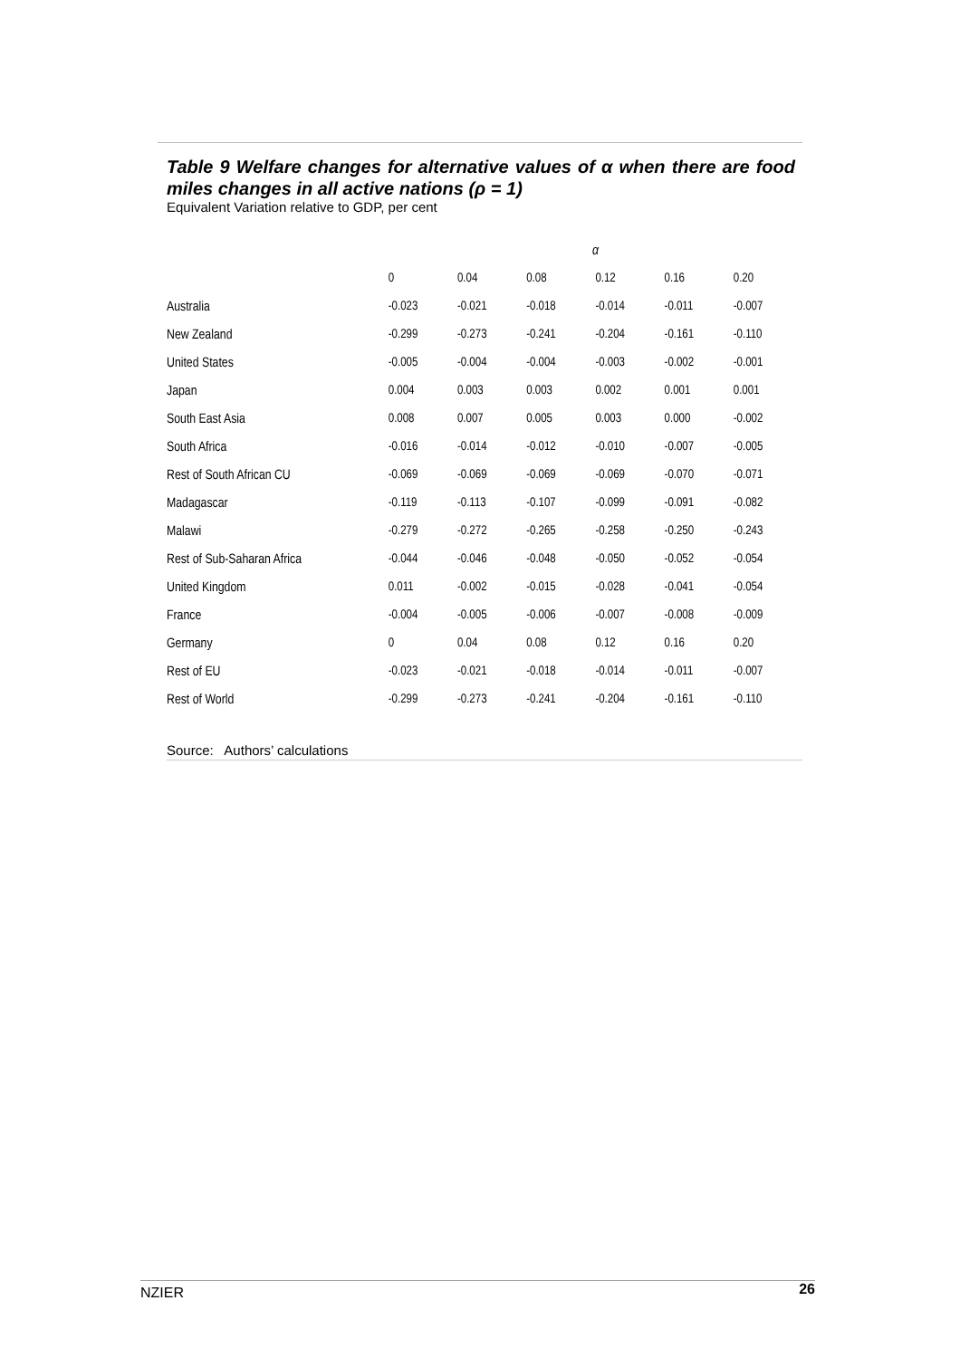Table 9 Welfare changes for alternative values of α when there are food miles changes in all active nations (ρ = 1)
Equivalent Variation relative to GDP, per cent
| | α | | | | | |
| --- | --- | --- | --- | --- | --- | --- |
| | 0 | 0.04 | 0.08 | 0.12 | 0.16 | 0.20 |
| Australia | -0.023 | -0.021 | -0.018 | -0.014 | -0.011 | -0.007 |
| New Zealand | -0.299 | -0.273 | -0.241 | -0.204 | -0.161 | -0.110 |
| United States | -0.005 | -0.004 | -0.004 | -0.003 | -0.002 | -0.001 |
| Japan | 0.004 | 0.003 | 0.003 | 0.002 | 0.001 | 0.001 |
| South East Asia | 0.008 | 0.007 | 0.005 | 0.003 | 0.000 | -0.002 |
| South Africa | -0.016 | -0.014 | -0.012 | -0.010 | -0.007 | -0.005 |
| Rest of South African CU | -0.069 | -0.069 | -0.069 | -0.069 | -0.070 | -0.071 |
| Madagascar | -0.119 | -0.113 | -0.107 | -0.099 | -0.091 | -0.082 |
| Malawi | -0.279 | -0.272 | -0.265 | -0.258 | -0.250 | -0.243 |
| Rest of Sub-Saharan Africa | -0.044 | -0.046 | -0.048 | -0.050 | -0.052 | -0.054 |
| United Kingdom | 0.011 | -0.002 | -0.015 | -0.028 | -0.041 | -0.054 |
| France | -0.004 | -0.005 | -0.006 | -0.007 | -0.008 | -0.009 |
| Germany | 0 | 0.04 | 0.08 | 0.12 | 0.16 | 0.20 |
| Rest of EU | -0.023 | -0.021 | -0.018 | -0.014 | -0.011 | -0.007 |
| Rest of World | -0.299 | -0.273 | -0.241 | -0.204 | -0.161 | -0.110 |
Source: Authors’ calculations
NZIER 26